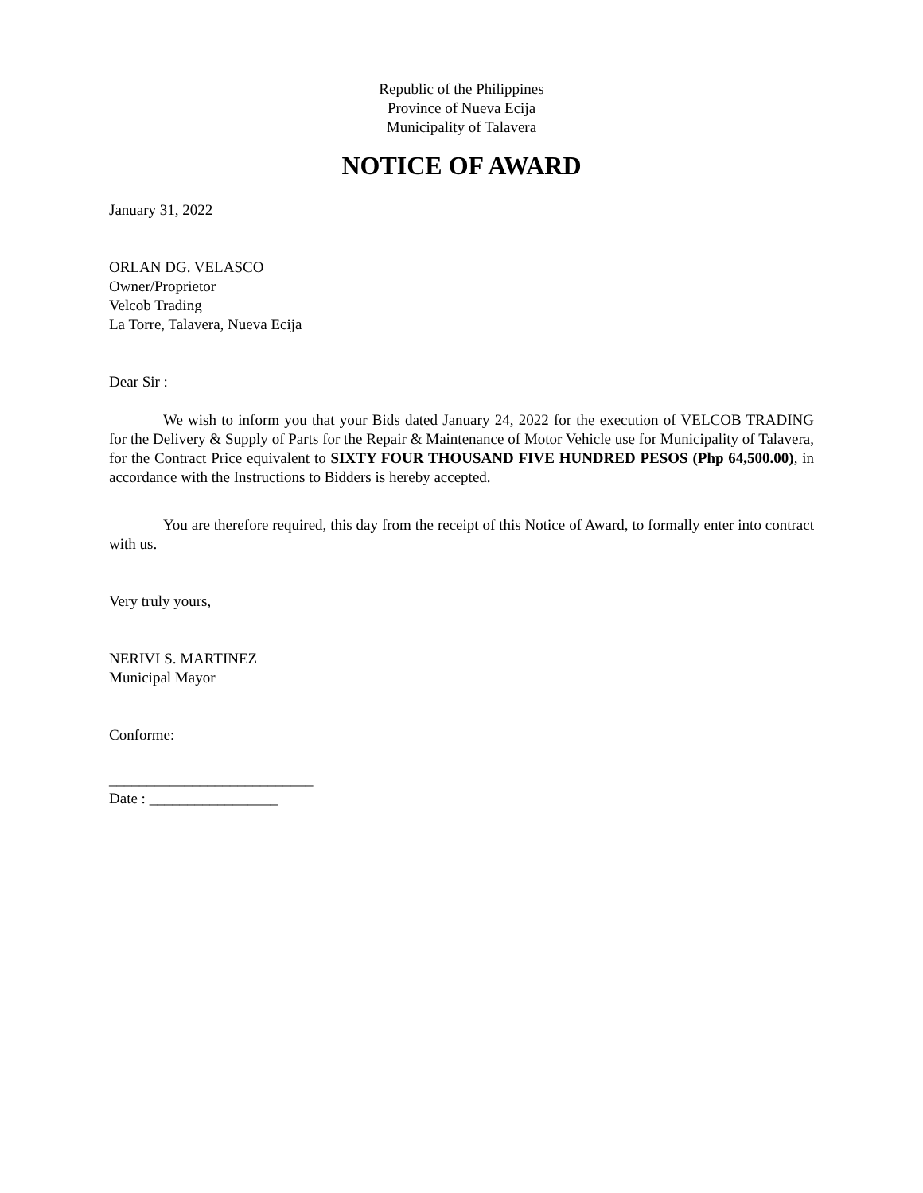Republic of the Philippines
Province of Nueva Ecija
Municipality of Talavera
NOTICE OF AWARD
January 31, 2022
ORLAN DG. VELASCO
Owner/Proprietor
Velcob Trading
La Torre, Talavera, Nueva Ecija
Dear Sir :
We wish to inform you that your Bids dated January 24, 2022 for the execution of VELCOB TRADING for the Delivery & Supply of Parts for the Repair & Maintenance of Motor Vehicle use for Municipality of Talavera, for the Contract Price equivalent to SIXTY FOUR THOUSAND FIVE HUNDRED PESOS (Php 64,500.00), in accordance with the Instructions to Bidders is hereby accepted.
You are therefore required, this day from the receipt of this Notice of Award, to formally enter into contract with us.
Very truly yours,
NERIVI S. MARTINEZ
Municipal Mayor
Conforme:
___________________________
Date : _________________